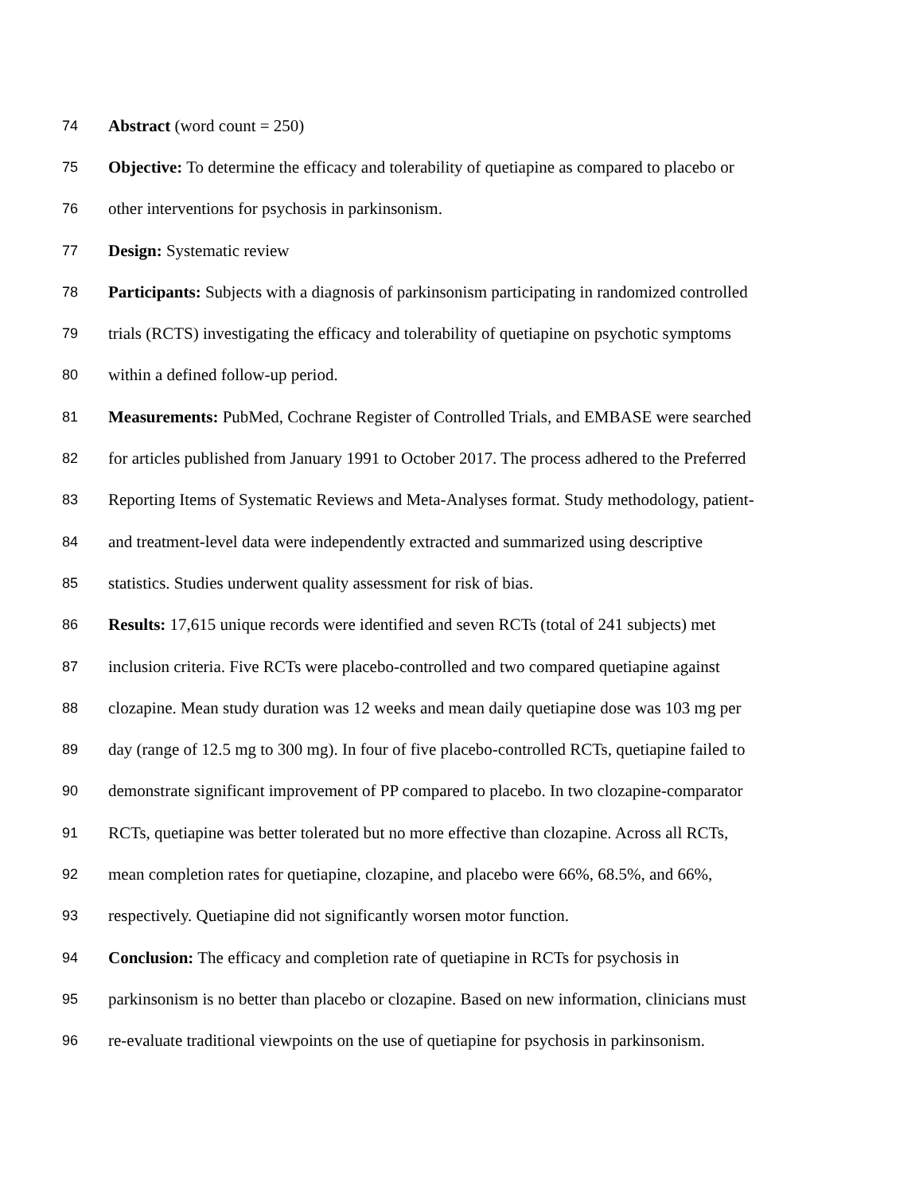74 Abstract (word count = 250)
75 Objective: To determine the efficacy and tolerability of quetiapine as compared to placebo or
76 other interventions for psychosis in parkinsonism.
77 Design: Systematic review
78 Participants: Subjects with a diagnosis of parkinsonism participating in randomized controlled
79 trials (RCTS) investigating the efficacy and tolerability of quetiapine on psychotic symptoms
80 within a defined follow-up period.
81 Measurements: PubMed, Cochrane Register of Controlled Trials, and EMBASE were searched
82 for articles published from January 1991 to October 2017. The process adhered to the Preferred
83 Reporting Items of Systematic Reviews and Meta-Analyses format. Study methodology, patient-
84 and treatment-level data were independently extracted and summarized using descriptive
85 statistics. Studies underwent quality assessment for risk of bias.
86 Results: 17,615 unique records were identified and seven RCTs (total of 241 subjects) met
87 inclusion criteria. Five RCTs were placebo-controlled and two compared quetiapine against
88 clozapine. Mean study duration was 12 weeks and mean daily quetiapine dose was 103 mg per
89 day (range of 12.5 mg to 300 mg). In four of five placebo-controlled RCTs, quetiapine failed to
90 demonstrate significant improvement of PP compared to placebo. In two clozapine-comparator
91 RCTs, quetiapine was better tolerated but no more effective than clozapine. Across all RCTs,
92 mean completion rates for quetiapine, clozapine, and placebo were 66%, 68.5%, and 66%,
93 respectively. Quetiapine did not significantly worsen motor function.
94 Conclusion: The efficacy and completion rate of quetiapine in RCTs for psychosis in
95 parkinsonism is no better than placebo or clozapine. Based on new information, clinicians must
96 re-evaluate traditional viewpoints on the use of quetiapine for psychosis in parkinsonism.